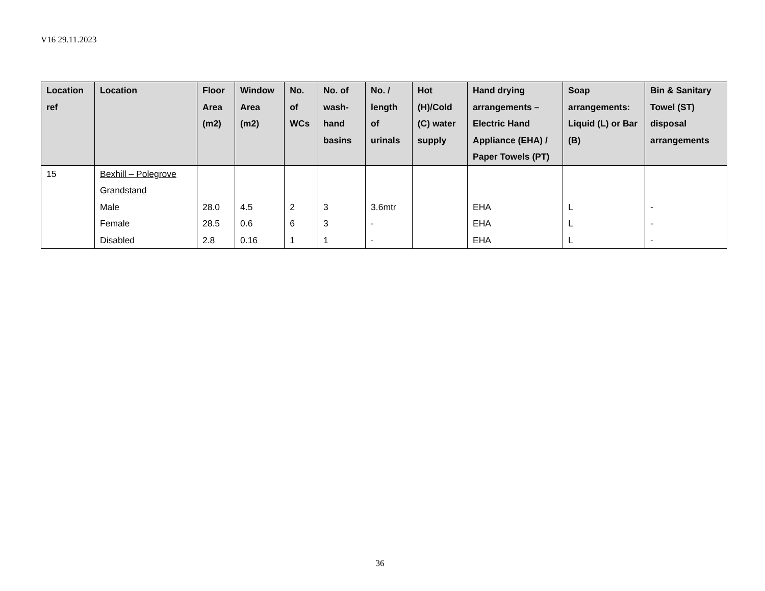V16 29.11.2023
| Location ref | Location | Floor Area (m2) | Window Area (m2) | No. of WCs | No. of wash-hand basins | No. / length of urinals | Hot (H)/Cold (C) water supply | Hand drying arrangements – Electric Hand Appliance (EHA) / Paper Towels (PT) | Soap arrangements: Liquid (L) or Bar (B) | Bin & Sanitary Towel (ST) disposal arrangements |
| --- | --- | --- | --- | --- | --- | --- | --- | --- | --- | --- |
| 15 | Bexhill – Polegrove Grandstand Male Female Disabled | 28.0 28.5 2.8 | 4.5 0.6 0.16 | 2 6 1 | 3 3 1 | 3.6mtr - - | | EHA EHA EHA | L L L | - - - |
36